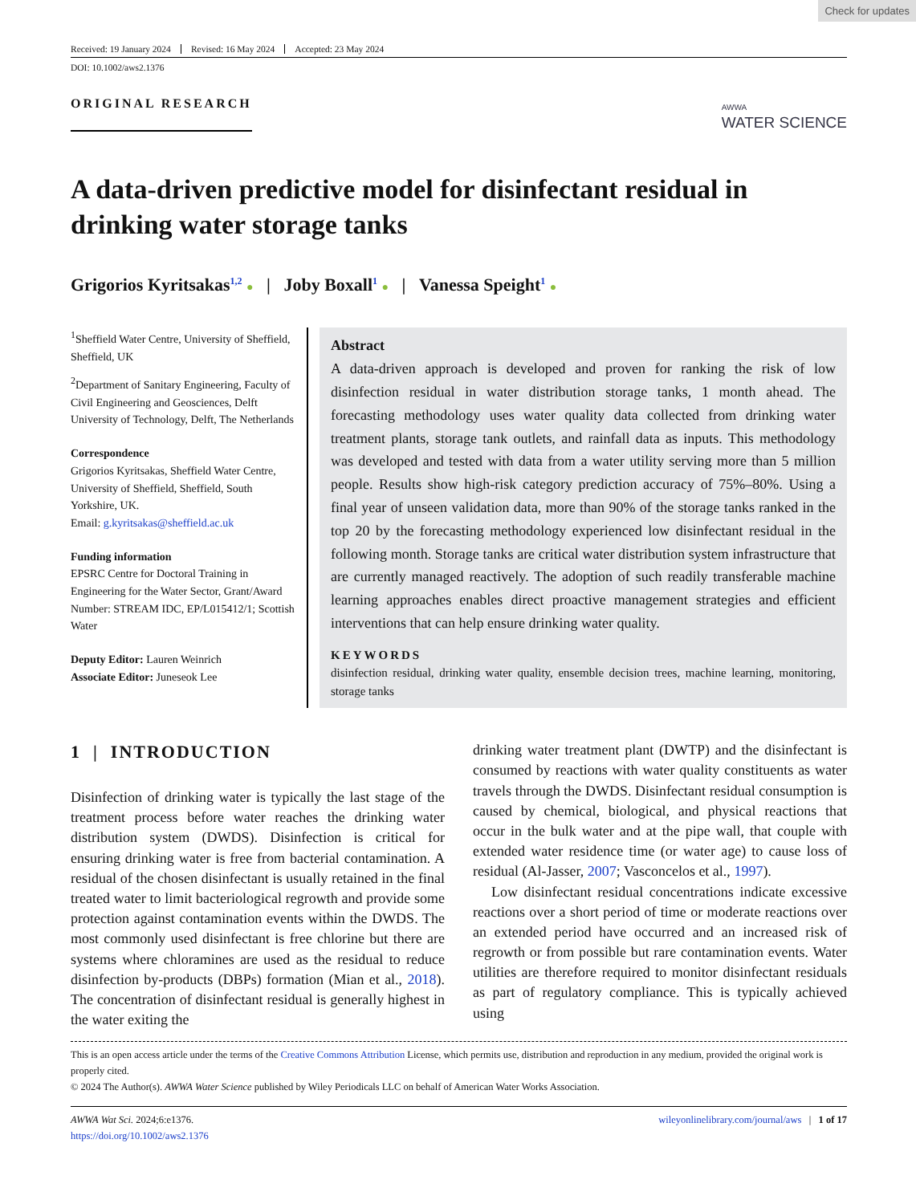Check for updates
Received: 19 January 2024 Revised: 16 May 2024 Accepted: 23 May 2024
DOI: 10.1002/aws2.1376
ORIGINAL RESEARCH AWWA
WATER SCIENCE
A data-driven predictive model for disinfectant residual in drinking water storage tanks
Grigorios Kyritsakas<sup>1,2</sup> ● | Joby Boxall<sup>1</sup> ● | Vanessa Speight<sup>1</sup> ●
<sup>1</sup> Sheffield Water Centre, University of Sheffield, Sheffield, UK
<sup>2</sup> Department of Sanitary Engineering, Faculty of Civil Engineering and Geosciences, Delft University of Technology, Delft, The Netherlands
Correspondence
Grigorios Kyritsakas, Sheffield Water Centre, University of Sheffield, Sheffield, South Yorkshire, UK.
Email: g.kyritsakas@sheffield.ac.uk
Funding information
EPSRC Centre for Doctoral Training in Engineering for the Water Sector, Grant/Award Number: STREAM IDC, EP/L015412/1; Scottish Water
Deputy Editor: Lauren Weinrich
Associate Editor: Juneseok Lee
Abstract
A data-driven approach is developed and proven for ranking the risk of low disinfection residual in water distribution storage tanks, 1 month ahead. The forecasting methodology uses water quality data collected from drinking water treatment plants, storage tank outlets, and rainfall data as inputs. This methodology was developed and tested with data from a water utility serving more than 5 million people. Results show high-risk category prediction accuracy of 75%–80%. Using a final year of unseen validation data, more than 90% of the storage tanks ranked in the top 20 by the forecasting methodology experienced low disinfectant residual in the following month. Storage tanks are critical water distribution system infrastructure that are currently managed reactively. The adoption of such readily transferable machine learning approaches enables direct proactive management strategies and efficient interventions that can help ensure drinking water quality.
KEYWORDS
disinfection residual, drinking water quality, ensemble decision trees, machine learning, monitoring, storage tanks
1 | INTRODUCTION
Disinfection of drinking water is typically the last stage of the treatment process before water reaches the drinking water distribution system (DWDS). Disinfection is critical for ensuring drinking water is free from bacterial contamination. A residual of the chosen disinfectant is usually retained in the final treated water to limit bacteriological regrowth and provide some protection against contamination events within the DWDS. The most commonly used disinfectant is free chlorine but there are systems where chloramines are used as the residual to reduce disinfection by-products (DBPs) formation (Mian et al., 2018). The concentration of disinfectant residual is generally highest in the water exiting the
drinking water treatment plant (DWTP) and the disinfectant is consumed by reactions with water quality constituents as water travels through the DWDS. Disinfectant residual consumption is caused by chemical, biological, and physical reactions that occur in the bulk water and at the pipe wall, that couple with extended water residence time (or water age) to cause loss of residual (Al-Jasser, 2007; Vasconcelos et al., 1997).
Low disinfectant residual concentrations indicate excessive reactions over a short period of time or moderate reactions over an extended period have occurred and an increased risk of regrowth or from possible but rare contamination events. Water utilities are therefore required to monitor disinfectant residuals as part of regulatory compliance. This is typically achieved using
This is an open access article under the terms of the Creative Commons Attribution License, which permits use, distribution and reproduction in any medium, provided the original work is properly cited.
© 2024 The Author(s). AWWA Water Science published by Wiley Periodicals LLC on behalf of American Water Works Association.
AWWA Wat Sci. 2024;6:e1376.
https://doi.org/10.1002/aws2.1376
wileyonlinelibrary.com/journal/aws | 1 of 17